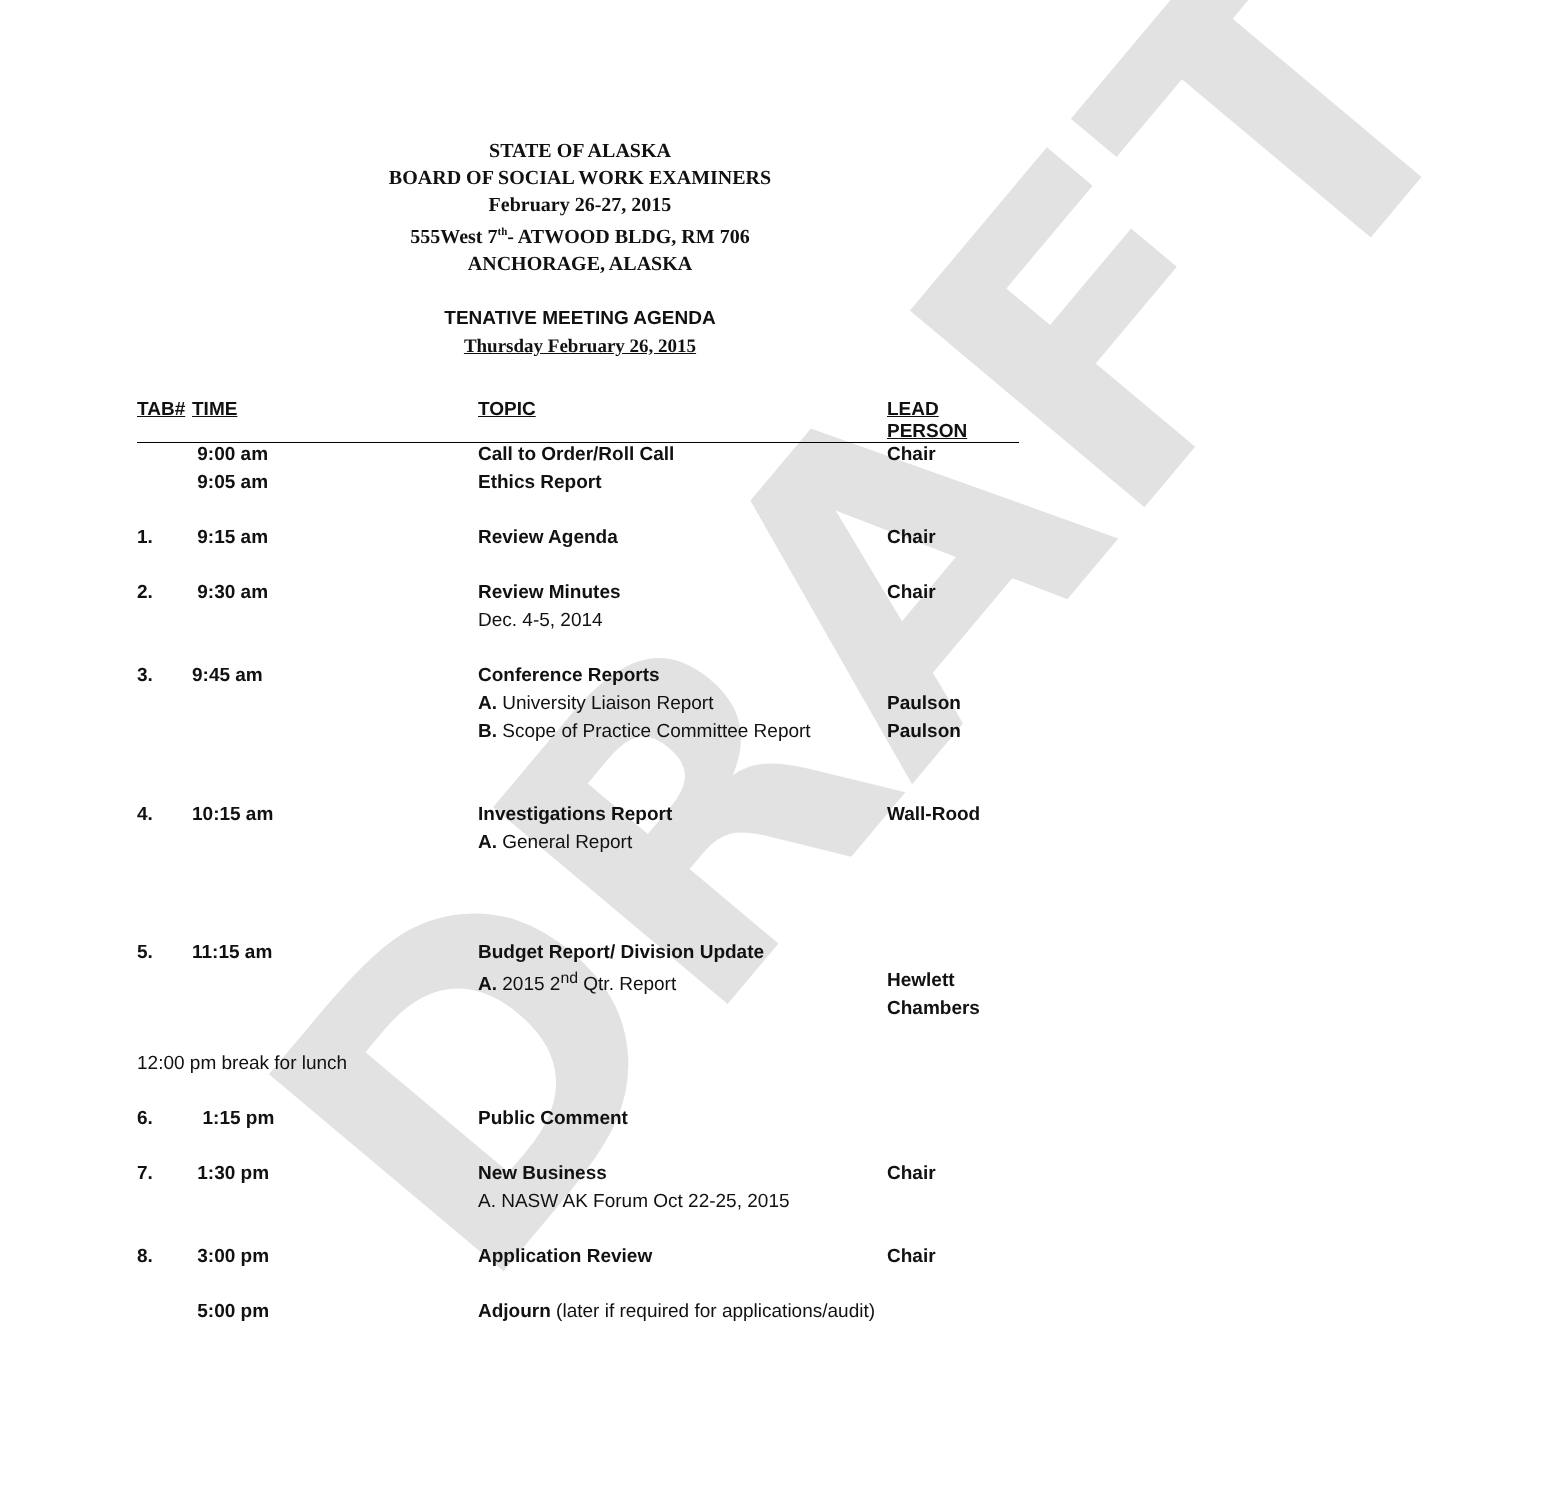DRAFT
STATE OF ALASKA
BOARD OF SOCIAL WORK EXAMINERS
February 26-27, 2015
555West 7<sup>th</sup>- ATWOOD BLDG, RM 706
ANCHORAGE, ALASKA
TENATIVE MEETING AGENDA
Thursday February 26, 2015
| TAB# | TIME | TOPIC | LEAD PERSON |
| --- | --- | --- | --- |
| | 9:00 am | Call to Order/Roll Call | Chair |
| | 9:05 am | Ethics Report | |
| 1. | 9:15 am | Review Agenda | Chair |
| 2. | 9:30 am | Review Minutes | Chair |
| | | Dec. 4-5, 2014 | |
| 3. | 9:45 am | Conference Reports | |
| | | A. University Liaison Report | Paulson |
| | | B. Scope of Practice Committee Report | Paulson |
| 4. | 10:15 am | Investigations Report | Wall-Rood |
| | | A. General Report | |
| 5. | 11:15 am | Budget Report/ Division Update | |
| | | A. 2015 2<sup>nd</sup> Qtr. Report | Hewlett |
| | | | Chambers |
| 12:00 pm break for lunch | | | |
| 6. | 1:15 pm | Public Comment | |
| 7. | 1:30 pm | New Business | Chair |
| | | A. NASW AK Forum Oct 22-25, 2015 | |
| 8. | 3:00 pm | Application Review | Chair |
| | 5:00 pm | Adjourn (later if required for applications/audit) | |